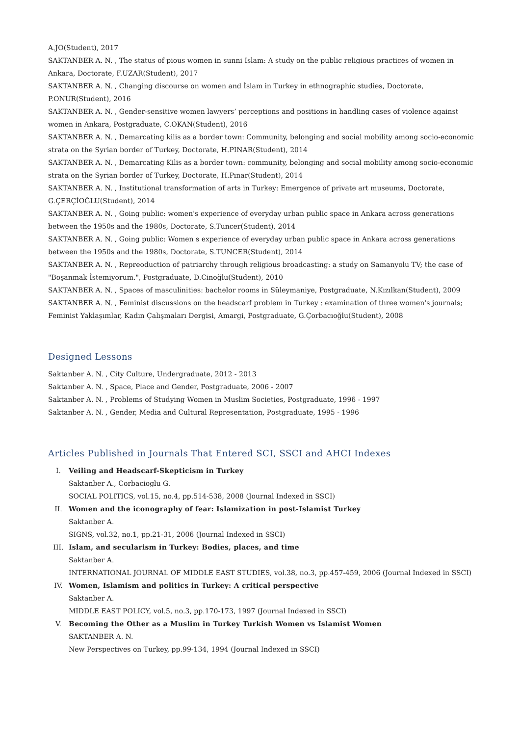A.JO(Student), 2017
SAKTANBER A. N. , The status of pious women in sunni Islam: A study on the public religious practices of women in Ankara, Doctorate, F.UZAR(Student), 2017
SAKTANBER A. N. , Changing discourse on women and İslam in Turkey in ethnographic studies, Doctorate, P.ONUR(Student), 2016
SAKTANBER A. N. , Gender-sensitive women lawyers’ perceptions and positions in handling cases of violence against women in Ankara, Postgraduate, C.OKAN(Student), 2016
SAKTANBER A. N. , Demarcating kilis as a border town: Community, belonging and social mobility among socio-economic strata on the Syrian border of Turkey, Doctorate, H.PINAR(Student), 2014
SAKTANBER A. N. , Demarcating Kilis as a border town: community, belonging and social mobility among socio-economic strata on the Syrian border of Turkey, Doctorate, H.Pınar(Student), 2014
SAKTANBER A. N. , Institutional transformation of arts in Turkey: Emergence of private art museums, Doctorate, G.ÇERÇİOĞLU(Student), 2014
SAKTANBER A. N. , Going public: women's experience of everyday urban public space in Ankara across generations between the 1950s and the 1980s, Doctorate, S.Tuncer(Student), 2014
SAKTANBER A. N. , Going public: Women s experience of everyday urban public space in Ankara across generations between the 1950s and the 1980s, Doctorate, S.TUNCER(Student), 2014
SAKTANBER A. N. , Repreoduction of patriarchy through religious broadcasting: a study on Samanyolu TV; the case of "Boşanmak İstemiyorum.", Postgraduate, D.Cinoğlu(Student), 2010
SAKTANBER A. N. , Spaces of masculinities: bachelor rooms in Süleymaniye, Postgraduate, N.Kızılkan(Student), 2009
SAKTANBER A. N. , Feminist discussions on the headscarf problem in Turkey : examination of three women's journals; Feminist Yaklaşımlar, Kadın Çalışmaları Dergisi, Amargi, Postgraduate, G.Çorbacıoğlu(Student), 2008
Designed Lessons
Saktanber A. N. , City Culture, Undergraduate, 2012 - 2013
Saktanber A. N. , Space, Place and Gender, Postgraduate, 2006 - 2007
Saktanber A. N. , Problems of Studying Women in Muslim Societies, Postgraduate, 1996 - 1997
Saktanber A. N. , Gender, Media and Cultural Representation, Postgraduate, 1995 - 1996
Articles Published in Journals That Entered SCI, SSCI and AHCI Indexes
I. Veiling and Headscarf-Skepticism in Turkey
Saktanber A., Corbacioglu G.
SOCIAL POLITICS, vol.15, no.4, pp.514-538, 2008 (Journal Indexed in SSCI)
II. Women and the iconography of fear: Islamization in post-Islamist Turkey
Saktanber A.
SIGNS, vol.32, no.1, pp.21-31, 2006 (Journal Indexed in SSCI)
III. Islam, and secularism in Turkey: Bodies, places, and time
Saktanber A.
INTERNATIONAL JOURNAL OF MIDDLE EAST STUDIES, vol.38, no.3, pp.457-459, 2006 (Journal Indexed in SSCI)
IV. Women, Islamism and politics in Turkey: A critical perspective
Saktanber A.
MIDDLE EAST POLICY, vol.5, no.3, pp.170-173, 1997 (Journal Indexed in SSCI)
V. Becoming the Other as a Muslim in Turkey Turkish Women vs Islamist Women
SAKTANBER A. N.
New Perspectives on Turkey, pp.99-134, 1994 (Journal Indexed in SSCI)